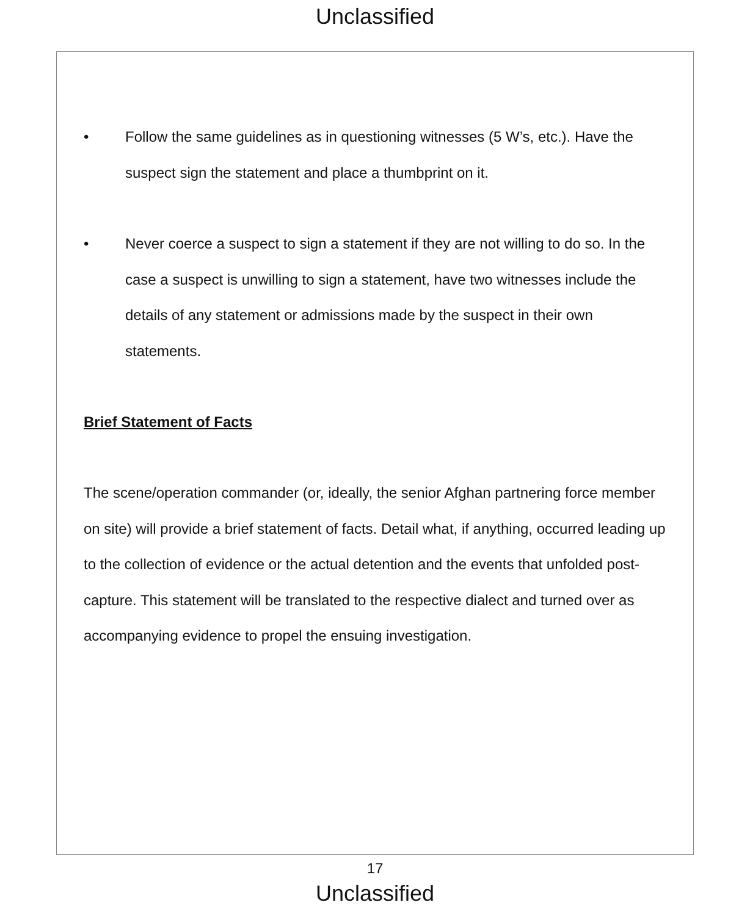Unclassified
• Follow the same guidelines as in questioning witnesses (5 W’s, etc.). Have the suspect sign the statement and place a thumbprint on it.
• Never coerce a suspect to sign a statement if they are not willing to do so. In the case a suspect is unwilling to sign a statement, have two witnesses include the details of any statement or admissions made by the suspect in their own statements.
Brief Statement of Facts
The scene/operation commander (or, ideally, the senior Afghan partnering force member on site) will provide a brief statement of facts. Detail what, if anything, occurred leading up to the collection of evidence or the actual detention and the events that unfolded post-capture. This statement will be translated to the respective dialect and turned over as accompanying evidence to propel the ensuing investigation.
17
Unclassified